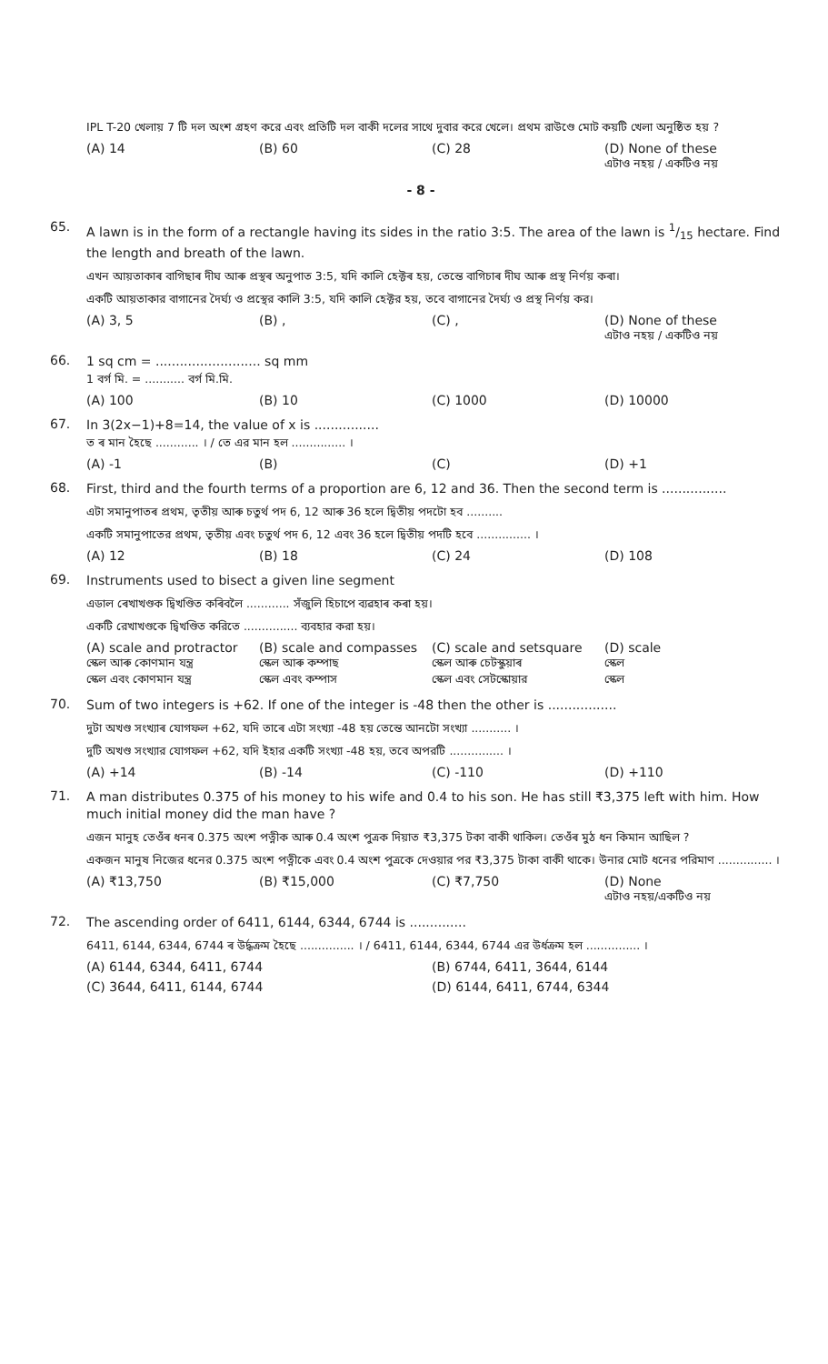IPL T-20 খেলায় 7 টি দল অংশ গ্রহণ করে এবং প্রতিটি দল বাকী দলের সাথে দুবার করে খেলে। প্রথম রাউণ্ডে মোট কয়টি খেলা অনুষ্ঠিত হয় ?
(A) 14 (B) 60 (C) 28 (D) None of these
এটাও নহয় / একটিও নয়
- 8 -
65.
A lawn is in the form of a rectangle having its sides in the ratio 3:5. The area of the lawn is 1/15 hectare. Find the length and breath of the lawn.
এখন আয়তাকাৰ বাগিছাৰ দীঘ আৰু প্ৰস্থৰ অনুপাত 3:5, যদি কালি হেক্টৰ হয়, তেন্তে বাগিচাৰ দীঘ আৰু প্ৰস্থ নিৰ্ণয় কৰা।
একটি আয়তাকার বাগানের দৈর্ঘ্য ও প্রস্থের কালি 3:5, যদি কালি হেক্টর হয়, তবে বাগানের দৈর্ঘ্য ও প্রস্থ নির্ণয় কর।
(A) 3, 5 (B) , (C) , (D) None of these
এটাও নহয় / একটিও নয়
66.
1 sq cm = .......................... sq mm
1 বর্গ মি. = ........... বর্গ মি.মি.
(A) 100 (B) 10 (C) 1000 (D) 10000
67.
In 3(2x−1)+8=14, the value of x is ................
ত ৰ মান হৈছে ............ । / তে এর মান হল ............... ।
(A) -1 (B) (C) (D) +1
68.
First, third and the fourth terms of a proportion are 6, 12 and 36. Then the second term is ................
এটা সমানুপাতৰ প্ৰথম, তৃতীয় আৰু চতুৰ্থ পদ 6, 12 আৰু 36 হলে দ্বিতীয় পদটো হব ..........
একটি সমানুপাতের প্রথম, তৃতীয় এবং চতুর্থ পদ 6, 12 এবং 36 হলে দ্বিতীয় পদটি হবে ............... ।
(A) 12 (B) 18 (C) 24 (D) 108
69.
Instruments used to bisect a given line segment
এডাল ৰেখাখণ্ডক দ্বিখণ্ডিত কৰিবলৈ ............ সঁজুলি হিচাপে ব্যৱহাৰ কৰা হয়।
একটি রেখাখণ্ডকে দ্বিখণ্ডিত করিতে ............... ব্যবহার করা হয়।
(A) scale and protractor
স্কেল আৰু কোণমান যন্ত্ৰ
স্কেল এবং কোণমান যন্ত্র (B) scale and compasses
স্কেল আৰু কম্পাছ
স্কেল এবং কম্পাস (C) scale and setsquare
স্কেল আৰু চেটস্কুয়াৰ
স্কেল এবং সেটস্কোয়ার (D) scale
স্কেল
স্কেল
70.
Sum of two integers is +62. If one of the integer is -48 then the other is .................
দুটা অখণ্ড সংখ্যাৰ যোগফল +62, যদি তাৰে এটা সংখ্যা -48 হয় তেন্তে আনটো সংখ্যা ........... ।
দুটি অখণ্ড সংখ্যার যোগফল +62, যদি ইহার একটি সংখ্যা -48 হয়, তবে অপরটি ............... ।
(A) +14 (B) -14 (C) -110 (D) +110
71.
A man distributes 0.375 of his money to his wife and 0.4 to his son. He has still ₹3,375 left with him. How much initial money did the man have ?
এজন মানুহ তেওঁৰ ধনৰ 0.375 অংশ পত্নীক আৰু 0.4 অংশ পুত্ৰক দিয়াত ₹3,375 টকা বাকী থাকিল। তেওঁৰ মুঠ ধন কিমান আছিল ?
একজন মানুষ নিজের ধনের 0.375 অংশ পত্নীকে এবং 0.4 অংশ পুত্রকে দেওয়ার পর ₹3,375 টাকা বাকী থাকে। উনার মোট ধনের পরিমাণ ............... ।
(A) ₹13,750 (B) ₹15,000 (C) ₹7,750 (D) None
এটাও নহয়/একটিও নয়
72.
The ascending order of 6411, 6144, 6344, 6744 is ..............
6411, 6144, 6344, 6744 ৰ উৰ্দ্ধক্ৰম হৈছে ............... । / 6411, 6144, 6344, 6744 এর উর্ধক্রম হল ............... ।
(A) 6144, 6344, 6411, 6744 (B) 6744, 6411, 3644, 6144
(C) 3644, 6411, 6144, 6744 (D) 6144, 6411, 6744, 6344